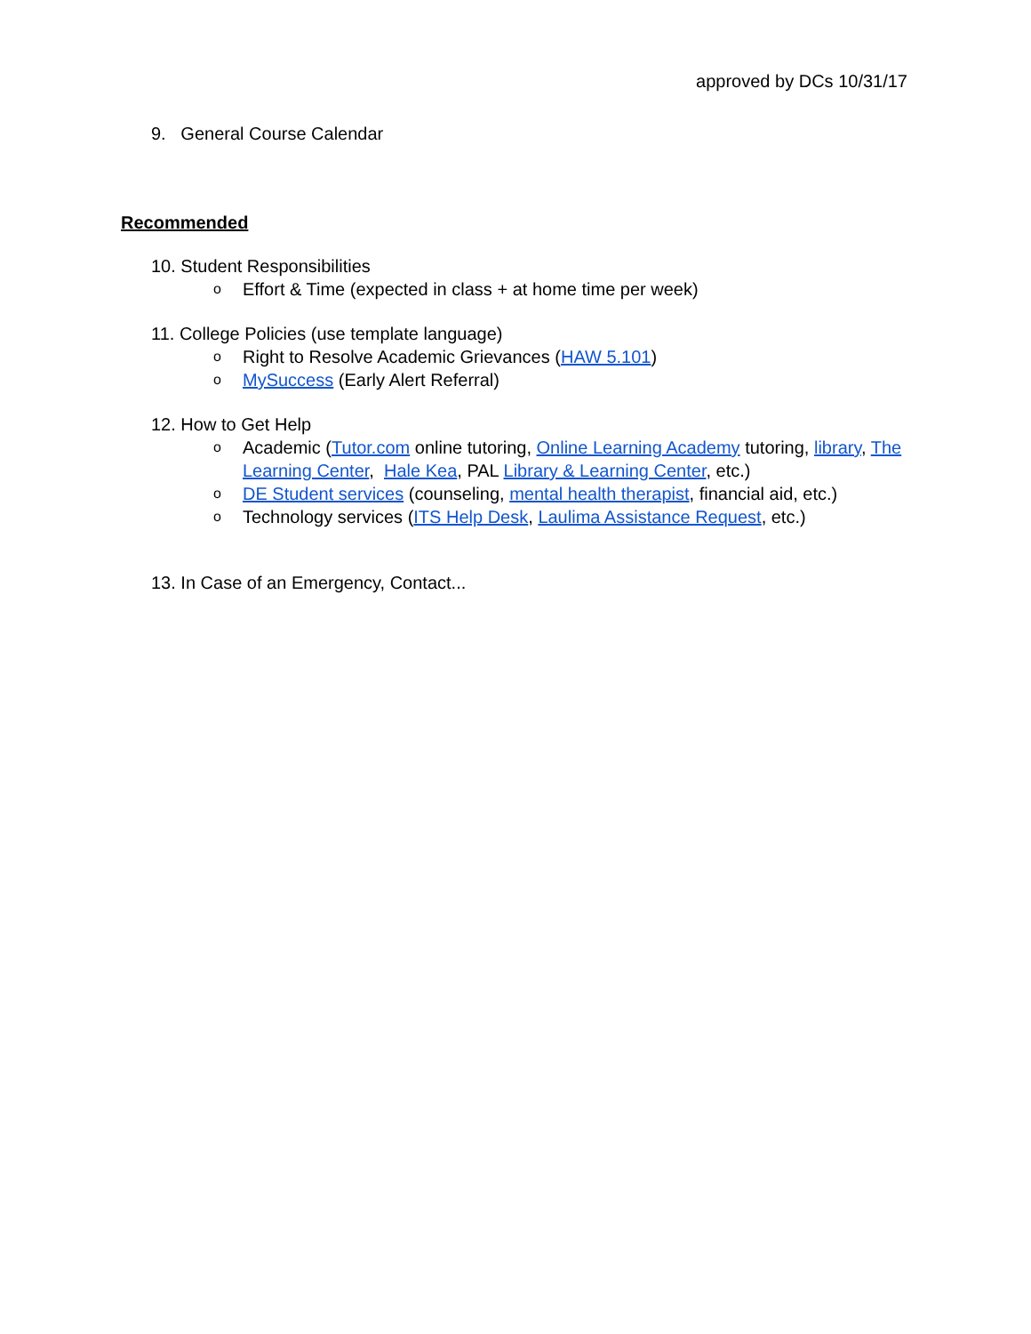approved by DCs 10/31/17
9. General Course Calendar
Recommended
10. Student Responsibilities
o Effort & Time (expected in class + at home time per week)
11. College Policies (use template language)
o Right to Resolve Academic Grievances (HAW 5.101)
o MySuccess (Early Alert Referral)
12. How to Get Help
o Academic (Tutor.com online tutoring, Online Learning Academy tutoring, library, The Learning Center, Hale Kea, PAL Library & Learning Center, etc.)
o DE Student services (counseling, mental health therapist, financial aid, etc.)
o Technology services (ITS Help Desk, Laulima Assistance Request, etc.)
13. In Case of an Emergency, Contact...